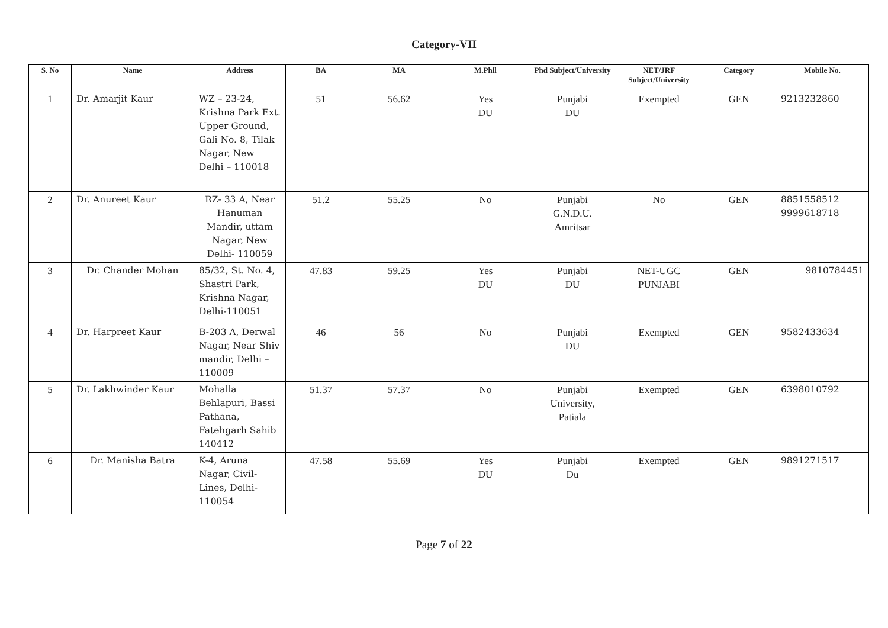Category-VII
| S. No | Name | Address | BA | MA | M.Phil | Phd Subject/University | NET/JRF Subject/University | Category | Mobile No. |
| --- | --- | --- | --- | --- | --- | --- | --- | --- | --- |
| 1 | Dr. Amarjit Kaur | WZ – 23-24, Krishna Park Ext. Upper Ground, Gali No. 8, Tilak Nagar, New Delhi – 110018 | 51 | 56.62 | Yes DU | Punjabi DU | Exempted | GEN | 9213232860 |
| 2 | Dr. Anureet Kaur | RZ- 33 A, Near Hanuman Mandir, uttam Nagar, New Delhi- 110059 | 51.2 | 55.25 | No | Punjabi G.N.D.U. Amritsar | No | GEN | 8851558512 9999618718 |
| 3 | Dr. Chander Mohan | 85/32, St. No. 4, Shastri Park, Krishna Nagar, Delhi-110051 | 47.83 | 59.25 | Yes DU | Punjabi DU | NET-UGC PUNJABI | GEN | 9810784451 |
| 4 | Dr. Harpreet Kaur | B-203 A, Derwal Nagar, Near Shiv mandir, Delhi – 110009 | 46 | 56 | No | Punjabi DU | Exempted | GEN | 9582433634 |
| 5 | Dr. Lakhwinder Kaur | Mohalla Behlapuri, Bassi Pathana, Fatehgarh Sahib 140412 | 51.37 | 57.37 | No | Punjabi University, Patiala | Exempted | GEN | 6398010792 |
| 6 | Dr. Manisha Batra | K-4, Aruna Nagar, Civil-Lines, Delhi-110054 | 47.58 | 55.69 | Yes DU | Punjabi Du | Exempted | GEN | 9891271517 |
Page 7 of 22